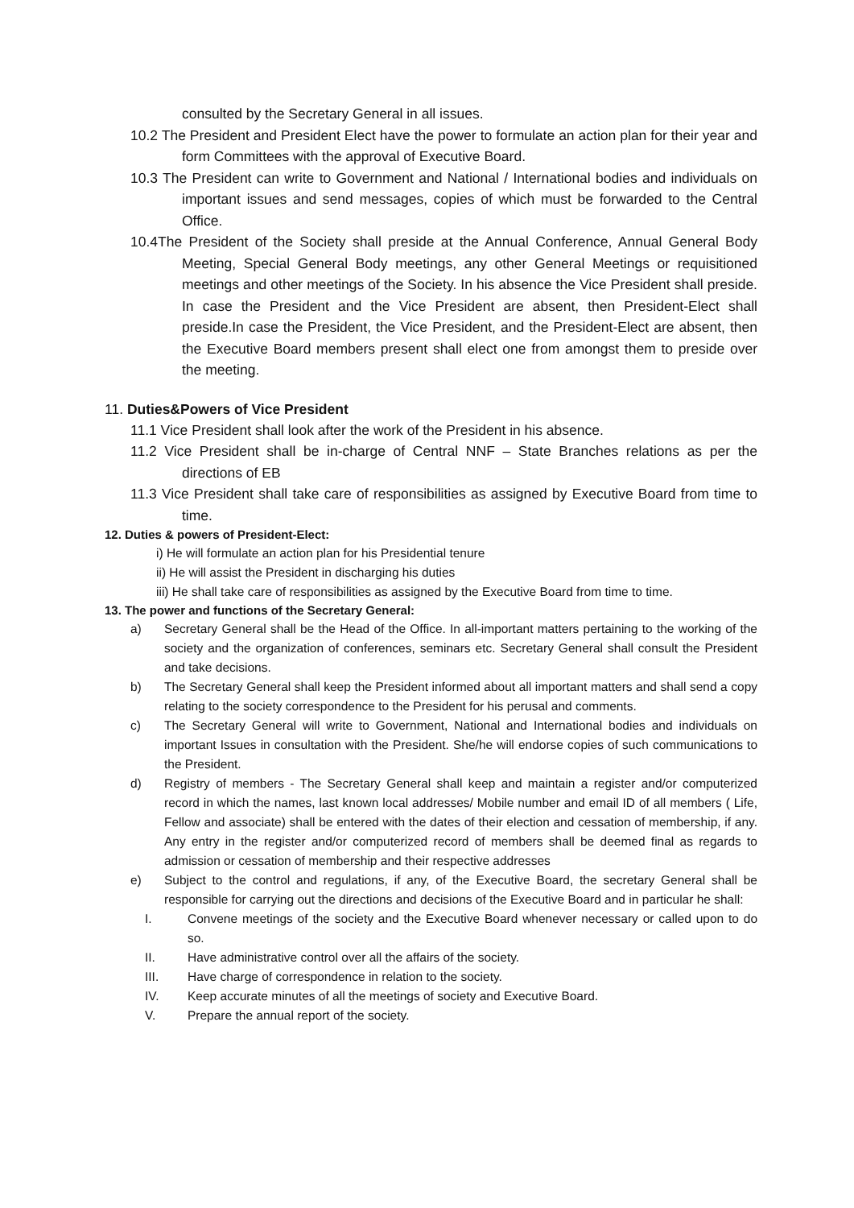consulted by the Secretary General in all issues.
10.2 The President and President Elect have the power to formulate an action plan for their year and form Committees with the approval of Executive Board.
10.3 The President can write to Government and National / International bodies and individuals on important issues and send messages, copies of which must be forwarded to the Central Office.
10.4The President of the Society shall preside at the Annual Conference, Annual General Body Meeting, Special General Body meetings, any other General Meetings or requisitioned meetings and other meetings of the Society. In his absence the Vice President shall preside. In case the President and the Vice President are absent, then President-Elect shall preside.In case the President, the Vice President, and the President-Elect are absent, then the Executive Board members present shall elect one from amongst them to preside over the meeting.
11. Duties&Powers of Vice President
11.1 Vice President shall look after the work of the President in his absence.
11.2 Vice President shall be in-charge of Central NNF – State Branches relations as per the directions of EB
11.3 Vice President shall take care of responsibilities as assigned by Executive Board from time to time.
12. Duties & powers of President-Elect:
i) He will formulate an action plan for his Presidential tenure
ii) He will assist the President in discharging his duties
iii) He shall take care of responsibilities as assigned by the Executive Board from time to time.
13. The power and functions of the Secretary General:
a) Secretary General shall be the Head of the Office. In all-important matters pertaining to the working of the society and the organization of conferences, seminars etc. Secretary General shall consult the President and take decisions.
b) The Secretary General shall keep the President informed about all important matters and shall send a copy relating to the society correspondence to the President for his perusal and comments.
c) The Secretary General will write to Government, National and International bodies and individuals on important Issues in consultation with the President. She/he will endorse copies of such communications to the President.
d) Registry of members - The Secretary General shall keep and maintain a register and/or computerized record in which the names, last known local addresses/ Mobile number and email ID of all members ( Life, Fellow and associate) shall be entered with the dates of their election and cessation of membership, if any. Any entry in the register and/or computerized record of members shall be deemed final as regards to admission or cessation of membership and their respective addresses
e) Subject to the control and regulations, if any, of the Executive Board, the secretary General shall be responsible for carrying out the directions and decisions of the Executive Board and in particular he shall:
I. Convene meetings of the society and the Executive Board whenever necessary or called upon to do so.
II. Have administrative control over all the affairs of the society.
III. Have charge of correspondence in relation to the society.
IV. Keep accurate minutes of all the meetings of society and Executive Board.
V. Prepare the annual report of the society.